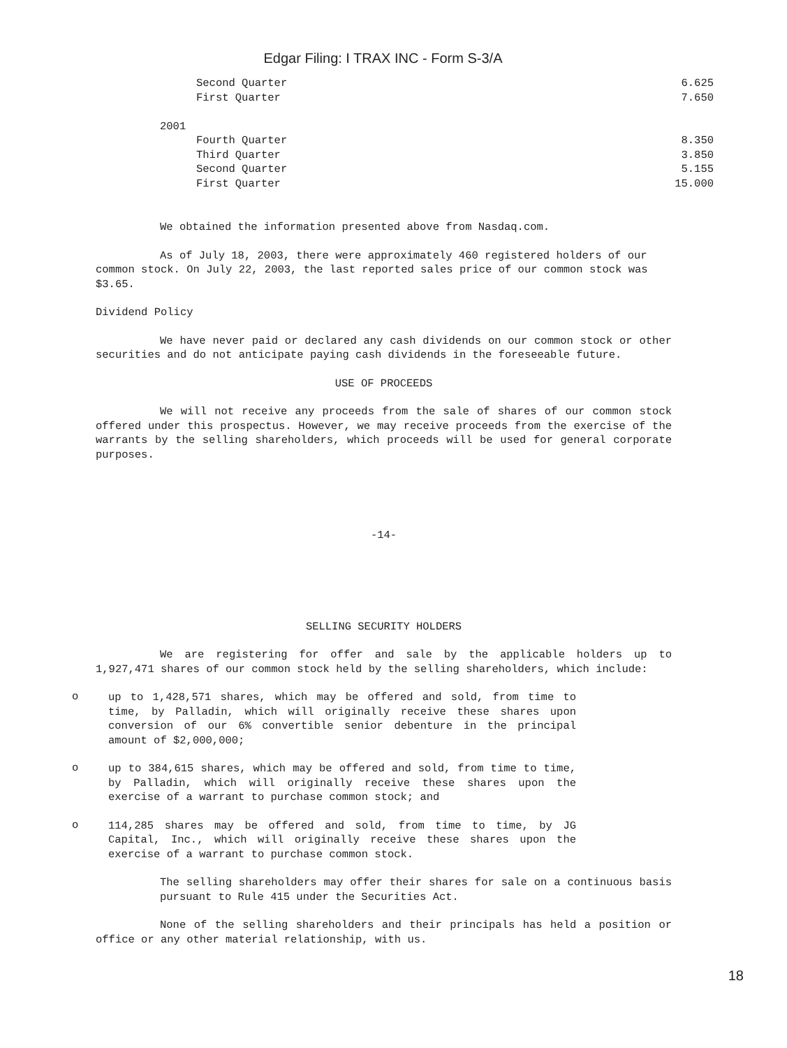Edgar Filing: I TRAX INC - Form S-3/A
| Second Quarter | 6.625 |
| First Quarter | 7.650 |
| 2001 | |
| Fourth Quarter | 8.350 |
| Third Quarter | 3.850 |
| Second Quarter | 5.155 |
| First Quarter | 15.000 |
We obtained the information presented above from Nasdaq.com.
As of July 18, 2003, there were approximately 460 registered holders of our common stock. On July 22, 2003, the last reported sales price of our common stock was $3.65.
Dividend Policy
We have never paid or declared any cash dividends on our common stock or other securities and do not anticipate paying cash dividends in the foreseeable future.
USE OF PROCEEDS
We will not receive any proceeds from the sale of shares of our common stock offered under this prospectus. However, we may receive proceeds from the exercise of the warrants by the selling shareholders, which proceeds will be used for general corporate purposes.
-14-
SELLING SECURITY HOLDERS
We are registering for offer and sale by the applicable holders up to 1,927,471 shares of our common stock held by the selling shareholders, which include:
o
up to 1,428,571 shares, which may be offered and sold, from time to time, by Palladin, which will originally receive these shares upon conversion of our 6% convertible senior debenture in the principal amount of $2,000,000;
o
up to 384,615 shares, which may be offered and sold, from time to time, by Palladin, which will originally receive these shares upon the exercise of a warrant to purchase common stock; and
o
114,285 shares may be offered and sold, from time to time, by JG Capital, Inc., which will originally receive these shares upon the exercise of a warrant to purchase common stock.
The selling shareholders may offer their shares for sale on a continuous basis pursuant to Rule 415 under the Securities Act.
None of the selling shareholders and their principals has held a position or office or any other material relationship, with us.
18